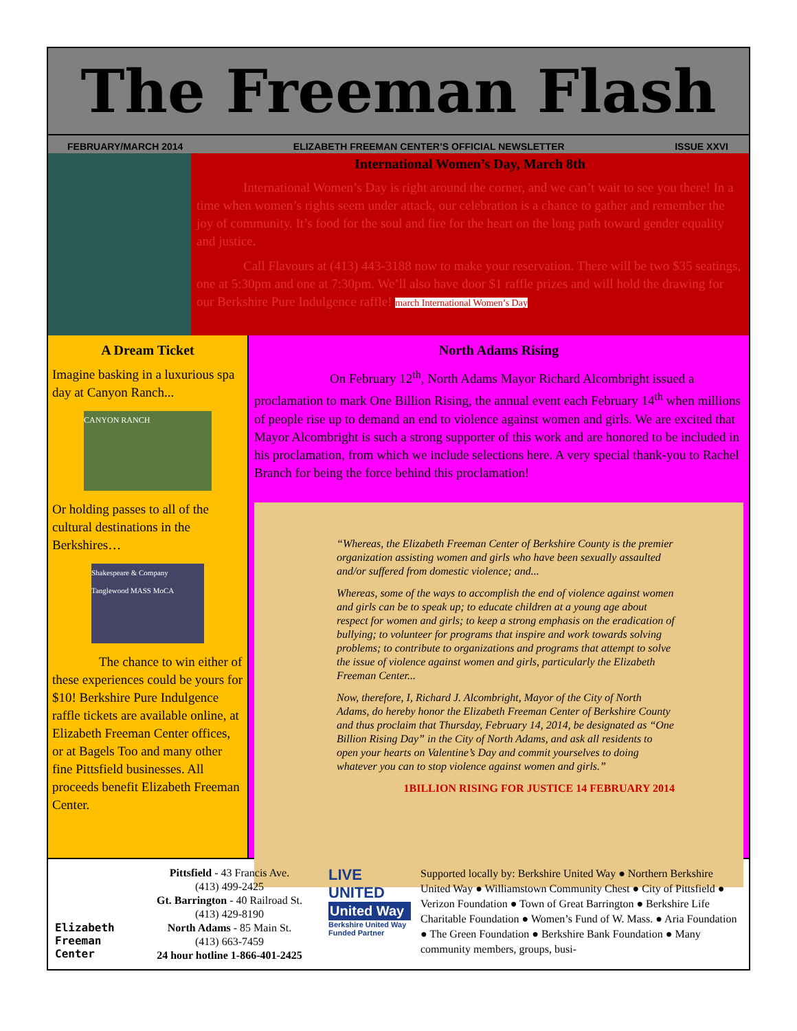The Freeman Flash
FEBRUARY/MARCH 2014 ELIZABETH FREEMAN CENTER’S OFFICIAL NEWSLETTER ISSUE XXVI
International Women’s Day, March 8th
International Women’s Day is right around the corner, and we can’t wait to see you there! In a time when women’s rights seem under attack, our celebration is a chance to gather and remember the joy of community. It’s food for the soul and fire for the heart on the long path toward gender equality and justice.
Call Flavours at (413) 443-3188 now to make your reservation. There will be two $35 seatings, one at 5:30pm and one at 7:30pm. We’ll also have door $1 raffle prizes and will hold the drawing for our Berkshire Pure Indulgence raffle! march International Women’s Day
A Dream Ticket
Imagine basking in a luxurious spa day at Canyon Ranch...
CANYON RANCH
Or holding passes to all of the cultural destinations in the Berkshires…
Shakespeare & Company Tanglewood MASS MoCA
The chance to win either of these experiences could be yours for $10! Berkshire Pure Indulgence raffle tickets are available online, at Elizabeth Freeman Center offices, or at Bagels Too and many other fine Pittsfield businesses. All proceeds benefit Elizabeth Freeman Center.
North Adams Rising
On February 12<sup>th</sup>, North Adams Mayor Richard Alcombright issued a proclamation to mark One Billion Rising, the annual event each February 14<sup>th</sup> when millions of people rise up to demand an end to violence against women and girls. We are excited that Mayor Alcombright is such a strong supporter of this work and are honored to be included in his proclamation, from which we include selections here. A very special thank-you to Rachel Branch for being the force behind this proclamation!
“Whereas, the Elizabeth Freeman Center of Berkshire County is the premier organization assisting women and girls who have been sexually assaulted and/or suffered from domestic violence; and...
Whereas, some of the ways to accomplish the end of violence against women and girls can be to speak up; to educate children at a young age about respect for women and girls; to keep a strong emphasis on the eradication of bullying; to volunteer for programs that inspire and work towards solving problems; to contribute to organizations and programs that attempt to solve the issue of violence against women and girls, particularly the Elizabeth Freeman Center...
Now, therefore, I, Richard J. Alcombright, Mayor of the City of North Adams, do hereby honor the Elizabeth Freeman Center of Berkshire County and thus proclaim that Thursday, February 14, 2014, be designated as “One Billion Rising Day” in the City of North Adams, and ask all residents to open your hearts on Valentine’s Day and commit yourselves to doing whatever you can to stop violence against women and girls.”
1BILLION RISING FOR JUSTICE 14 FEBRUARY 2014
Elizabeth Freeman Center
Pittsfield - 43 Francis Ave.
(413) 499-2425
Gt. Barrington - 40 Railroad St.
(413) 429-8190
North Adams - 85 Main St.
(413) 663-7459
24 hour hotline 1-866-401-2425
LIVE UNITED
United Way
Berkshire United Way Funded Partner
Supported locally by: Berkshire United Way ● Northern Berkshire United Way ● Williamstown Community Chest ● City of Pittsfield ● Verizon Foundation ● Town of Great Barrington ● Berkshire Life Charitable Foundation ● Women’s Fund of W. Mass. ● Aria Foundation ● The Green Foundation ● Berkshire Bank Foundation ● Many community members, groups, busi-